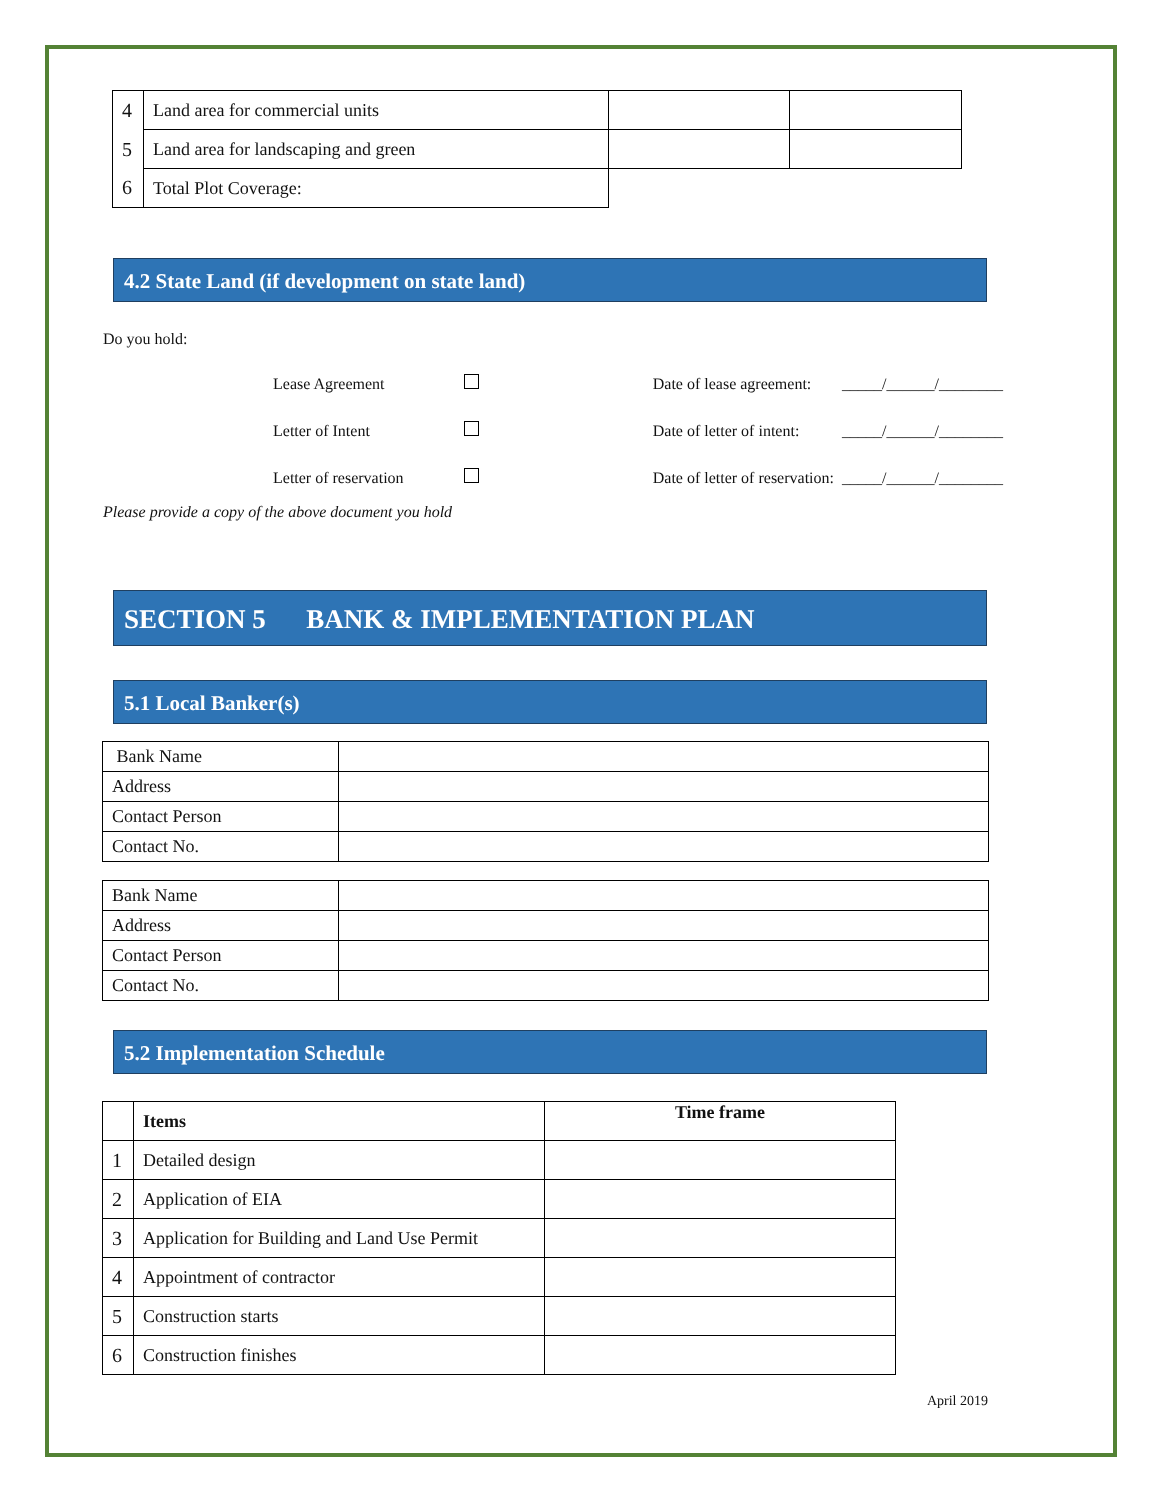| 4 | Land area for commercial units | | |
| 5 | Land area for landscaping and green | | |
| 6 | Total Plot Coverage: | | |
4.2 State Land (if development on state land)
Do you hold:
Lease Agreement Date of lease agreement: _____/______/________
Letter of Intent Date of letter of intent: _____/______/________
Letter of reservation Date of letter of reservation: _____/______/________
Please provide a copy of the above document you hold
SECTION 5 BANK & IMPLEMENTATION PLAN
5.1 Local Banker(s)
| Bank Name | |
| Address | |
| Contact Person | |
| Contact No. | |
| Bank Name | |
| Address | |
| Contact Person | |
| Contact No. | |
5.2 Implementation Schedule
| | Items | Time frame |
| --- | --- | --- |
| 1 | Detailed design | |
| 2 | Application of EIA | |
| 3 | Application for Building and Land Use Permit | |
| 4 | Appointment of contractor | |
| 5 | Construction starts | |
| 6 | Construction finishes | |
April 2019